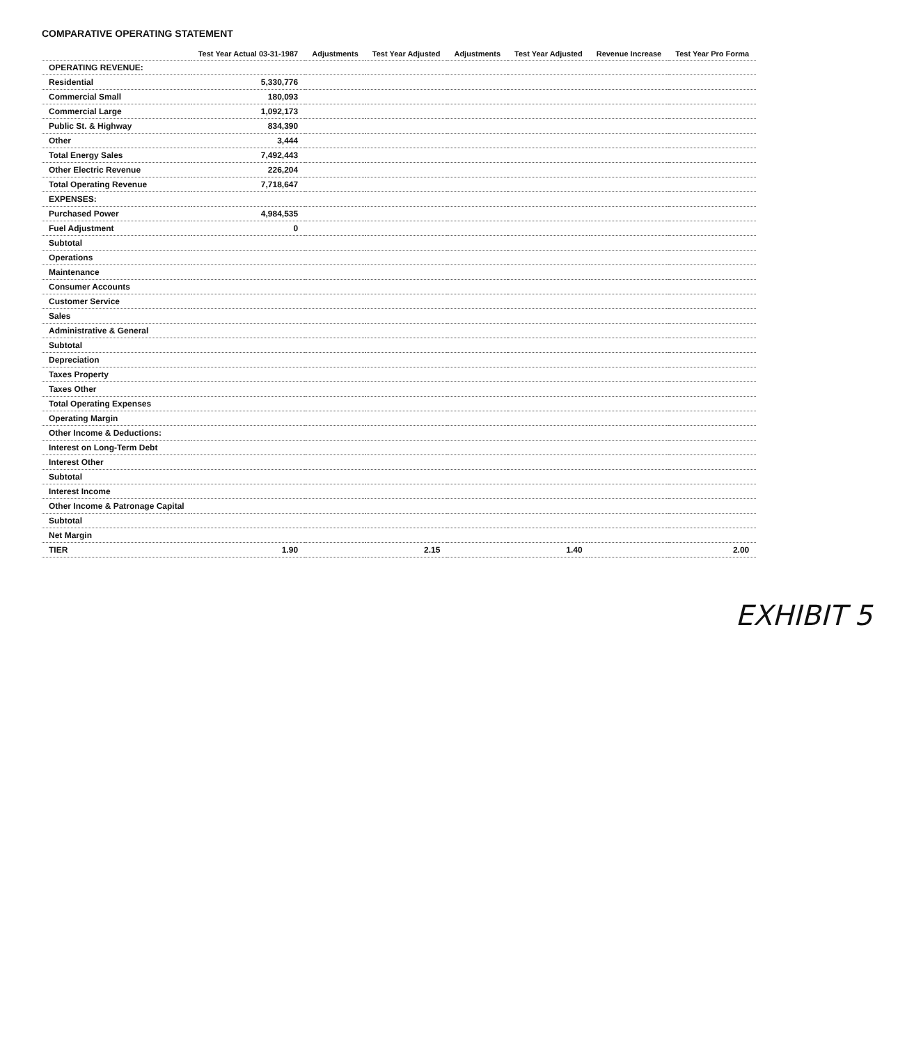COMPARATIVE OPERATING STATEMENT
| | Test Year Actual 03-31-1987 | Adjustments | Test Year Adjusted | Adjustments | Test Year Adjusted | Revenue Increase | Test Year Pro Forma |
| --- | --- | --- | --- | --- | --- | --- | --- |
| OPERATING REVENUE: | | | | | | | |
| Residential | 5,330,776 | | | | | | |
| Commercial Small | 180,093 | | | | | | |
| Commercial Large | 1,092,173 | | | | | | |
| Public St. & Highway | 834,390 | | | | | | |
| Other | 3,444 | | | | | | |
| Total Energy Sales | 7,492,443 | | | | | | |
| Other Electric Revenue | 226,204 | | | | | | |
| Total Operating Revenue | 7,718,647 | | | | | | |
| EXPENSES: | | | | | | | |
| Purchased Power | 4,984,535 | | | | | | |
| Fuel Adjustment | 0 | | | | | | |
| Subtotal | | | | | | | |
| Operations | | | | | | | |
| Maintenance | | | | | | | |
| Consumer Accounts | | | | | | | |
| Customer Service | | | | | | | |
| Sales | | | | | | | |
| Administrative & General | | | | | | | |
| Subtotal | | | | | | | |
| Depreciation | | | | | | | |
| Taxes Property | | | | | | | |
| Taxes Other | | | | | | | |
| Total Operating Expenses | | | | | | | |
| Operating Margin | | | | | | | |
| Other Income & Deductions: | | | | | | | |
| Interest on Long-Term Debt | | | | | | | |
| Interest Other | | | | | | | |
| Subtotal | | | | | | | |
| Interest Income | | | | | | | |
| Other Income & Patronage Capital | | | | | | | |
| Subtotal | | | | | | | |
| Net Margin | | | | | | | |
| TIER | 1.90 | | 2.15 | | 1.40 | | 2.00 |
EXHIBIT 5